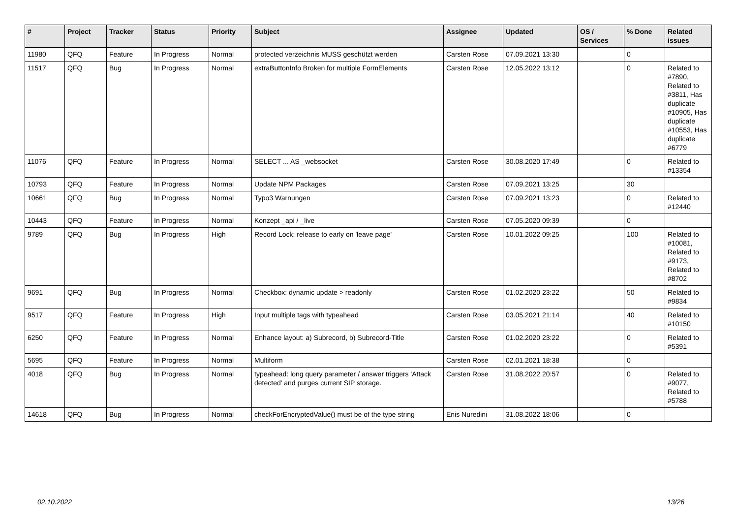| # | Project | Tracker | Status | Priority | Subject | Assignee | Updated | OS / Services | % Done | Related issues |
| --- | --- | --- | --- | --- | --- | --- | --- | --- | --- | --- |
| 11980 | QFQ | Feature | In Progress | Normal | protected verzeichnis MUSS geschützt werden | Carsten Rose | 07.09.2021 13:30 | | 0 | |
| 11517 | QFQ | Bug | In Progress | Normal | extraButtonInfo Broken for multiple FormElements | Carsten Rose | 12.05.2022 13:12 | | 0 | Related to #7890, Related to #3811, Has duplicate #10905, Has duplicate #10553, Has duplicate #6779 |
| 11076 | QFQ | Feature | In Progress | Normal | SELECT ... AS _websocket | Carsten Rose | 30.08.2020 17:49 | | 0 | Related to #13354 |
| 10793 | QFQ | Feature | In Progress | Normal | Update NPM Packages | Carsten Rose | 07.09.2021 13:25 | | 30 | |
| 10661 | QFQ | Bug | In Progress | Normal | Typo3 Warnungen | Carsten Rose | 07.09.2021 13:23 | | 0 | Related to #12440 |
| 10443 | QFQ | Feature | In Progress | Normal | Konzept _api / _live | Carsten Rose | 07.05.2020 09:39 | | 0 | |
| 9789 | QFQ | Bug | In Progress | High | Record Lock: release to early on 'leave page' | Carsten Rose | 10.01.2022 09:25 | | 100 | Related to #10081, Related to #9173, Related to #8702 |
| 9691 | QFQ | Bug | In Progress | Normal | Checkbox: dynamic update > readonly | Carsten Rose | 01.02.2020 23:22 | | 50 | Related to #9834 |
| 9517 | QFQ | Feature | In Progress | High | Input multiple tags with typeahead | Carsten Rose | 03.05.2021 21:14 | | 40 | Related to #10150 |
| 6250 | QFQ | Feature | In Progress | Normal | Enhance layout: a) Subrecord, b) Subrecord-Title | Carsten Rose | 01.02.2020 23:22 | | 0 | Related to #5391 |
| 5695 | QFQ | Feature | In Progress | Normal | Multiform | Carsten Rose | 02.01.2021 18:38 | | 0 | |
| 4018 | QFQ | Bug | In Progress | Normal | typeahead: long query parameter / answer triggers 'Attack detected' and purges current SIP storage. | Carsten Rose | 31.08.2022 20:57 | | 0 | Related to #9077, Related to #5788 |
| 14618 | QFQ | Bug | In Progress | Normal | checkForEncryptedValue() must be of the type string | Enis Nuredini | 31.08.2022 18:06 | | 0 | |
02.10.2022 13/26